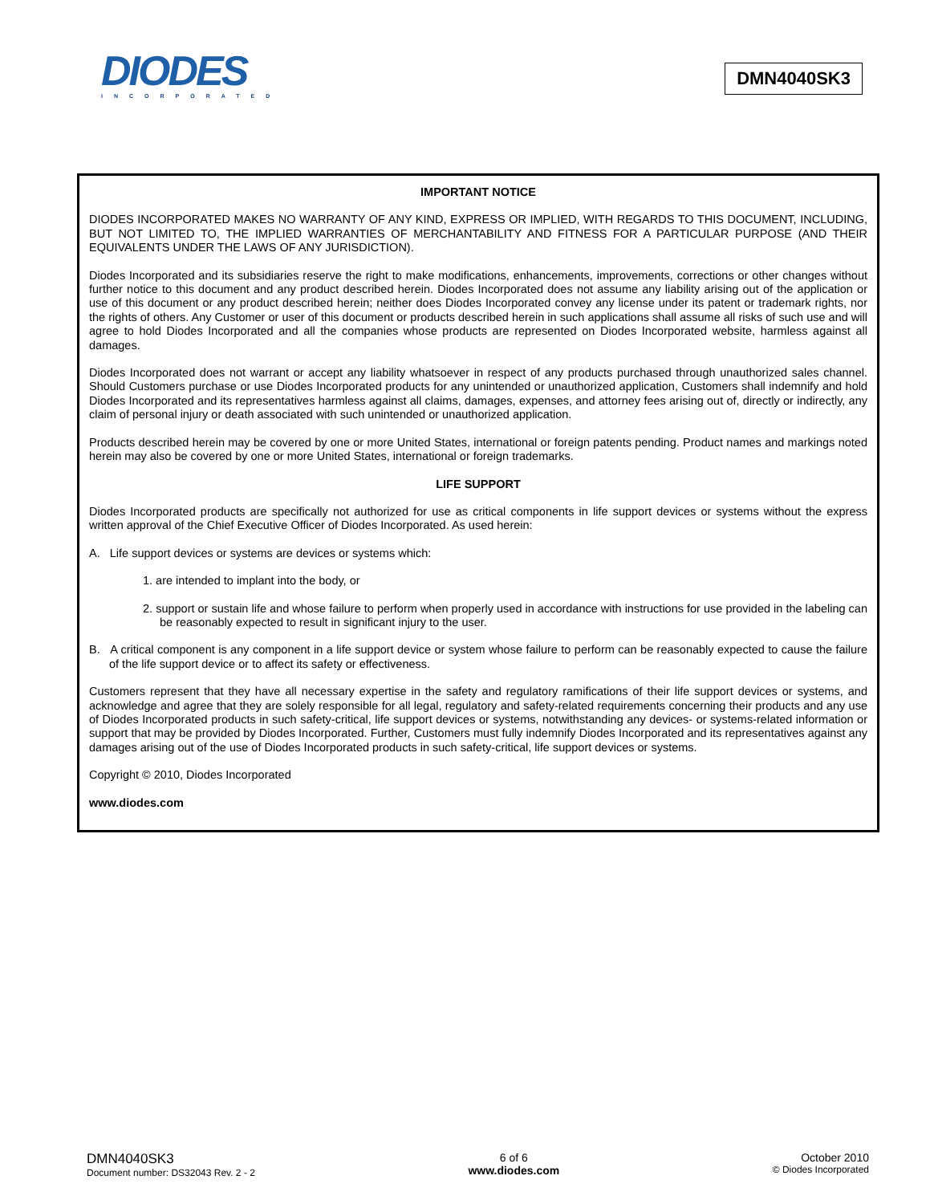DIODES
INCORPORATED
DMN4040SK3
IMPORTANT NOTICE
DIODES INCORPORATED MAKES NO WARRANTY OF ANY KIND, EXPRESS OR IMPLIED, WITH REGARDS TO THIS DOCUMENT, INCLUDING, BUT NOT LIMITED TO, THE IMPLIED WARRANTIES OF MERCHANTABILITY AND FITNESS FOR A PARTICULAR PURPOSE (AND THEIR EQUIVALENTS UNDER THE LAWS OF ANY JURISDICTION).
Diodes Incorporated and its subsidiaries reserve the right to make modifications, enhancements, improvements, corrections or other changes without further notice to this document and any product described herein. Diodes Incorporated does not assume any liability arising out of the application or use of this document or any product described herein; neither does Diodes Incorporated convey any license under its patent or trademark rights, nor the rights of others. Any Customer or user of this document or products described herein in such applications shall assume all risks of such use and will agree to hold Diodes Incorporated and all the companies whose products are represented on Diodes Incorporated website, harmless against all damages.
Diodes Incorporated does not warrant or accept any liability whatsoever in respect of any products purchased through unauthorized sales channel. Should Customers purchase or use Diodes Incorporated products for any unintended or unauthorized application, Customers shall indemnify and hold Diodes Incorporated and its representatives harmless against all claims, damages, expenses, and attorney fees arising out of, directly or indirectly, any claim of personal injury or death associated with such unintended or unauthorized application.
Products described herein may be covered by one or more United States, international or foreign patents pending. Product names and markings noted herein may also be covered by one or more United States, international or foreign trademarks.
LIFE SUPPORT
Diodes Incorporated products are specifically not authorized for use as critical components in life support devices or systems without the express written approval of the Chief Executive Officer of Diodes Incorporated. As used herein:
A. Life support devices or systems are devices or systems which:
1. are intended to implant into the body, or
2. support or sustain life and whose failure to perform when properly used in accordance with instructions for use provided in the labeling can be reasonably expected to result in significant injury to the user.
B. A critical component is any component in a life support device or system whose failure to perform can be reasonably expected to cause the failure of the life support device or to affect its safety or effectiveness.
Customers represent that they have all necessary expertise in the safety and regulatory ramifications of their life support devices or systems, and acknowledge and agree that they are solely responsible for all legal, regulatory and safety-related requirements concerning their products and any use of Diodes Incorporated products in such safety-critical, life support devices or systems, notwithstanding any devices- or systems-related information or support that may be provided by Diodes Incorporated. Further, Customers must fully indemnify Diodes Incorporated and its representatives against any damages arising out of the use of Diodes Incorporated products in such safety-critical, life support devices or systems.
Copyright © 2010, Diodes Incorporated
www.diodes.com
DMN4040SK3
Document number: DS32043 Rev. 2 - 2
6 of 6
www.diodes.com
October 2010
© Diodes Incorporated